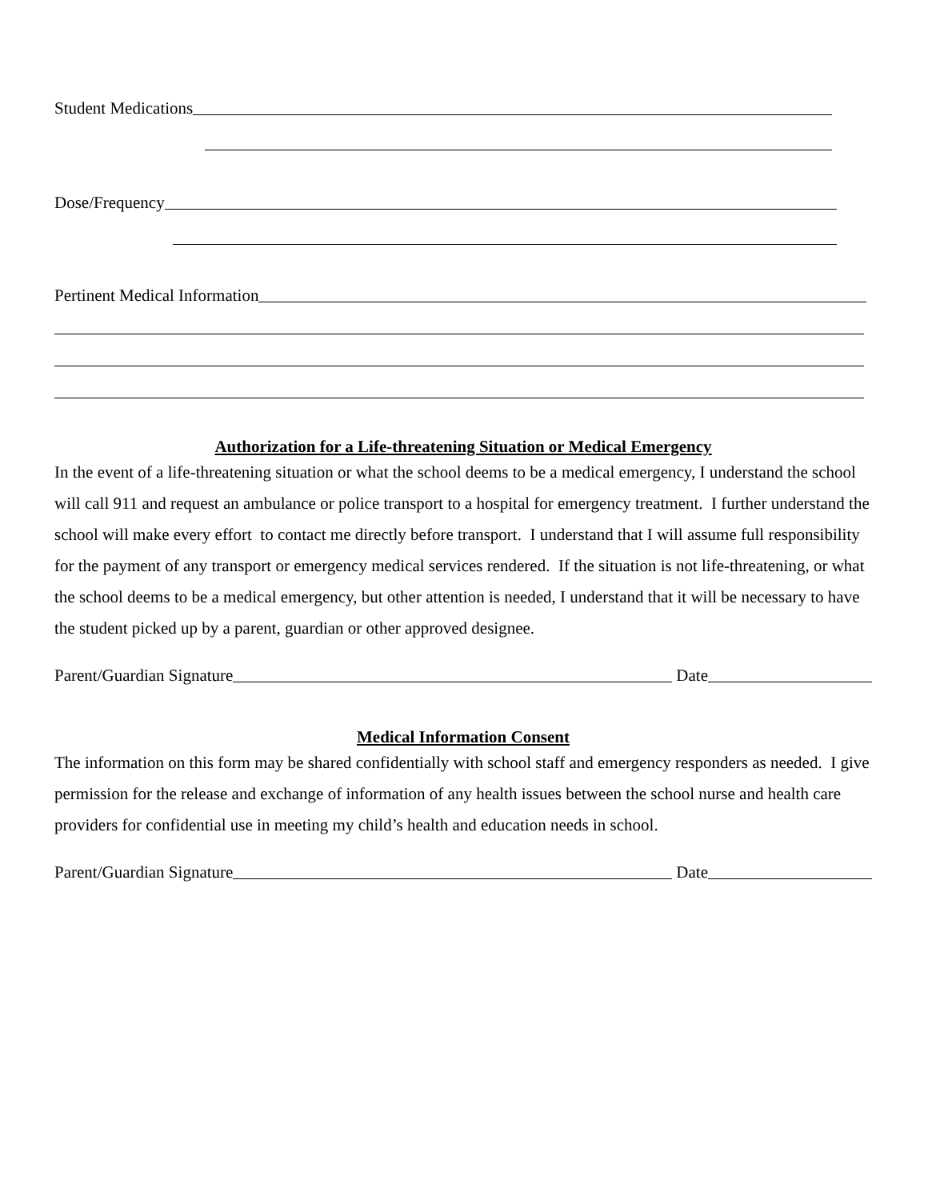Student Medications
Dose/Frequency
Pertinent Medical Information
Authorization for a Life-threatening Situation or Medical Emergency
In the event of a life-threatening situation or what the school deems to be a medical emergency, I understand the school will call 911 and request an ambulance or police transport to a hospital for emergency treatment. I further understand the school will make every effort to contact me directly before transport. I understand that I will assume full responsibility for the payment of any transport or emergency medical services rendered. If the situation is not life-threatening, or what the school deems to be a medical emergency, but other attention is needed, I understand that it will be necessary to have the student picked up by a parent, guardian or other approved designee.
Parent/Guardian Signature Date
Medical Information Consent
The information on this form may be shared confidentially with school staff and emergency responders as needed. I give permission for the release and exchange of information of any health issues between the school nurse and health care providers for confidential use in meeting my child’s health and education needs in school.
Parent/Guardian Signature Date